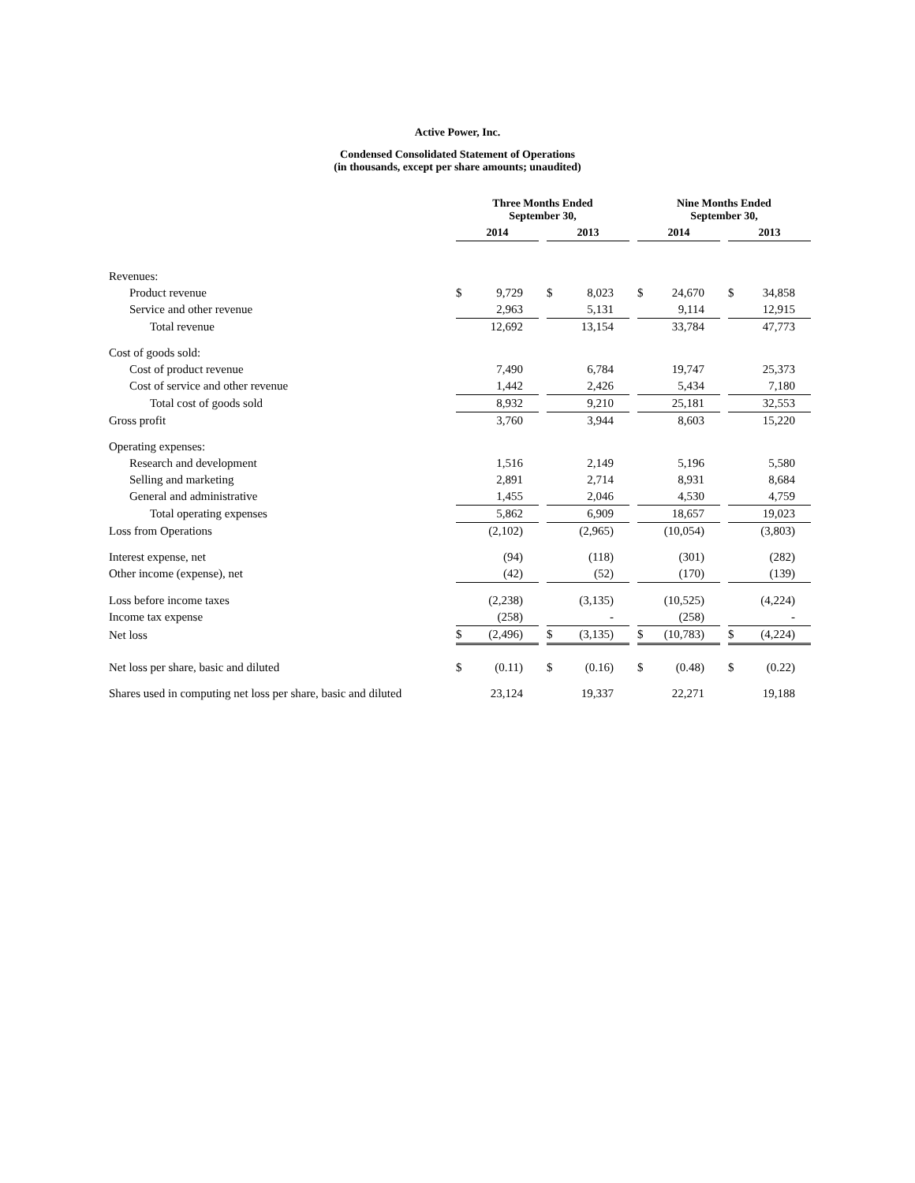Active Power, Inc.
Condensed Consolidated Statement of Operations
(in thousands, except per share amounts; unaudited)
| | Three Months Ended September 30, | | | | | | Nine Months Ended September 30, | | | | |
| --- | --- | --- | --- | --- | --- | --- | --- | --- | --- | --- | --- |
| | 2014 | | | 2013 | | | 2014 | | | 2013 | |
| Revenues: | | | | | | | | | | | |
| Product revenue | $ | 9,729 | | $ | 8,023 | | $ | 24,670 | | $ | 34,858 |
| Service and other revenue | | 2,963 | | | 5,131 | | | 9,114 | | | 12,915 |
| Total revenue | | 12,692 | | | 13,154 | | | 33,784 | | | 47,773 |
| Cost of goods sold: | | | | | | | | | | | |
| Cost of product revenue | | 7,490 | | | 6,784 | | | 19,747 | | | 25,373 |
| Cost of service and other revenue | | 1,442 | | | 2,426 | | | 5,434 | | | 7,180 |
| Total cost of goods sold | | 8,932 | | | 9,210 | | | 25,181 | | | 32,553 |
| Gross profit | | 3,760 | | | 3,944 | | | 8,603 | | | 15,220 |
| Operating expenses: | | | | | | | | | | | |
| Research and development | | 1,516 | | | 2,149 | | | 5,196 | | | 5,580 |
| Selling and marketing | | 2,891 | | | 2,714 | | | 8,931 | | | 8,684 |
| General and administrative | | 1,455 | | | 2,046 | | | 4,530 | | | 4,759 |
| Total operating expenses | | 5,862 | | | 6,909 | | | 18,657 | | | 19,023 |
| Loss from Operations | | (2,102) | | | (2,965) | | | (10,054) | | | (3,803) |
| Interest expense, net | | (94) | | | (118) | | | (301) | | | (282) |
| Other income (expense), net | | (42) | | | (52) | | | (170) | | | (139) |
| Loss before income taxes | | (2,238) | | | (3,135) | | | (10,525) | | | (4,224) |
| Income tax expense | | (258) | | | - | | | (258) | | | - |
| Net loss | $ | (2,496) | | $ | (3,135) | | $ | (10,783) | | $ | (4,224) |
| Net loss per share, basic and diluted | $ | (0.11) | | $ | (0.16) | | $ | (0.48) | | $ | (0.22) |
| Shares used in computing net loss per share, basic and diluted | | 23,124 | | | 19,337 | | | 22,271 | | | 19,188 |